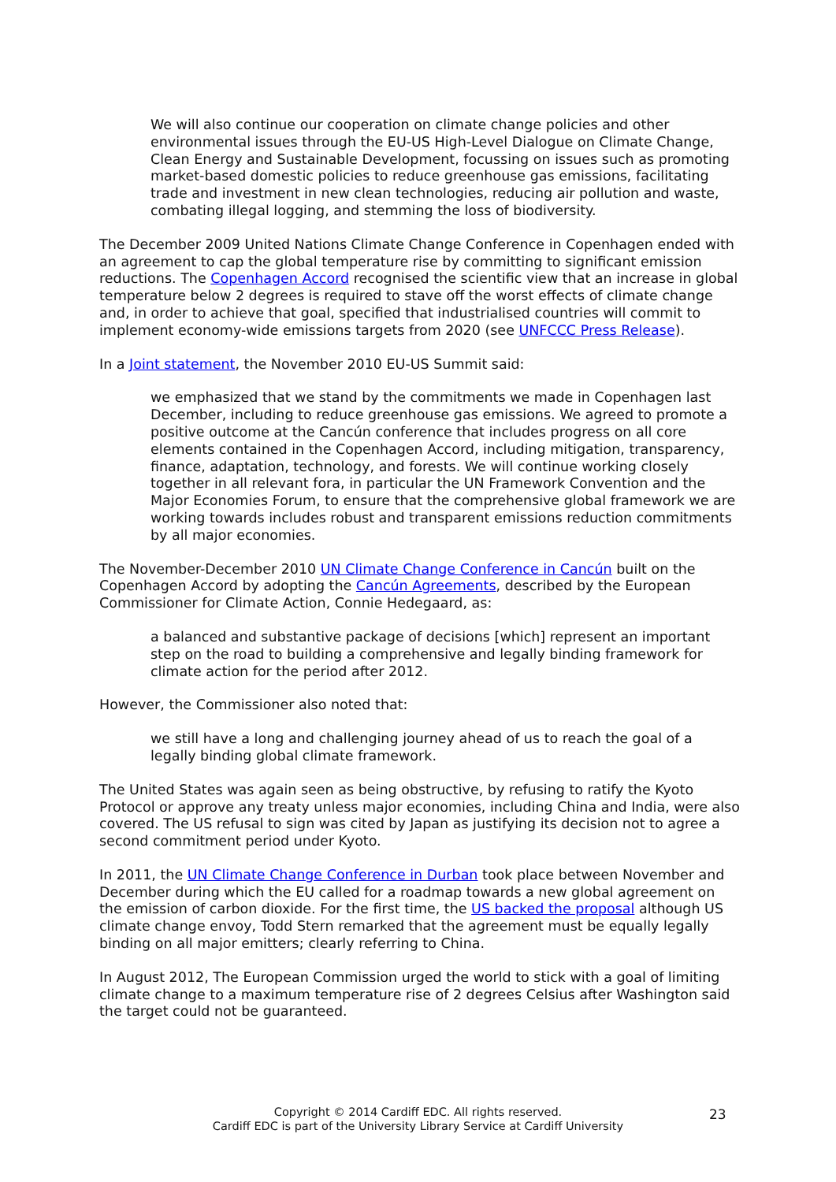We will also continue our cooperation on climate change policies and other environmental issues through the EU-US High-Level Dialogue on Climate Change, Clean Energy and Sustainable Development, focussing on issues such as promoting market-based domestic policies to reduce greenhouse gas emissions, facilitating trade and investment in new clean technologies, reducing air pollution and waste, combating illegal logging, and stemming the loss of biodiversity.
The December 2009 United Nations Climate Change Conference in Copenhagen ended with an agreement to cap the global temperature rise by committing to significant emission reductions. The Copenhagen Accord recognised the scientific view that an increase in global temperature below 2 degrees is required to stave off the worst effects of climate change and, in order to achieve that goal, specified that industrialised countries will commit to implement economy-wide emissions targets from 2020 (see UNFCCC Press Release).
In a Joint statement, the November 2010 EU-US Summit said:
we emphasized that we stand by the commitments we made in Copenhagen last December, including to reduce greenhouse gas emissions. We agreed to promote a positive outcome at the Cancún conference that includes progress on all core elements contained in the Copenhagen Accord, including mitigation, transparency, finance, adaptation, technology, and forests. We will continue working closely together in all relevant fora, in particular the UN Framework Convention and the Major Economies Forum, to ensure that the comprehensive global framework we are working towards includes robust and transparent emissions reduction commitments by all major economies.
The November-December 2010 UN Climate Change Conference in Cancún built on the Copenhagen Accord by adopting the Cancún Agreements, described by the European Commissioner for Climate Action, Connie Hedegaard, as:
a balanced and substantive package of decisions [which] represent an important step on the road to building a comprehensive and legally binding framework for climate action for the period after 2012.
However, the Commissioner also noted that:
we still have a long and challenging journey ahead of us to reach the goal of a legally binding global climate framework.
The United States was again seen as being obstructive, by refusing to ratify the Kyoto Protocol or approve any treaty unless major economies, including China and India, were also covered. The US refusal to sign was cited by Japan as justifying its decision not to agree a second commitment period under Kyoto.
In 2011, the UN Climate Change Conference in Durban took place between November and December during which the EU called for a roadmap towards a new global agreement on the emission of carbon dioxide. For the first time, the US backed the proposal although US climate change envoy, Todd Stern remarked that the agreement must be equally legally binding on all major emitters; clearly referring to China.
In August 2012, The European Commission urged the world to stick with a goal of limiting climate change to a maximum temperature rise of 2 degrees Celsius after Washington said the target could not be guaranteed.
Copyright © 2014 Cardiff EDC. All rights reserved.
Cardiff EDC is part of the University Library Service at Cardiff University
23